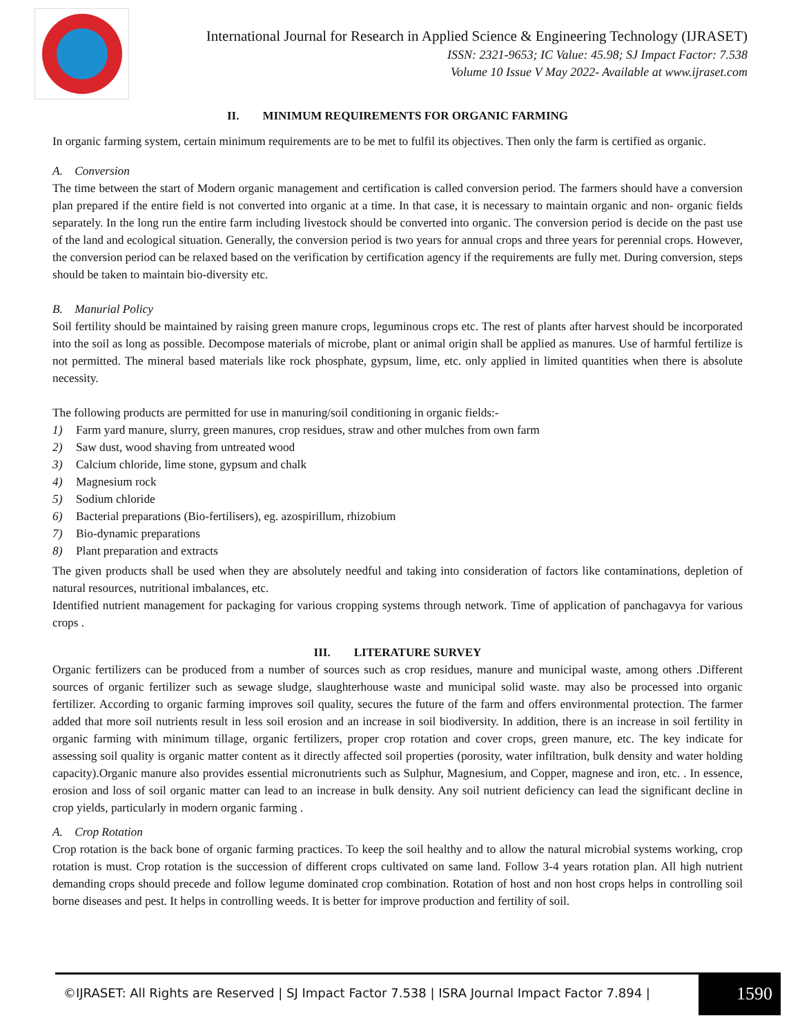International Journal for Research in Applied Science & Engineering Technology (IJRASET)
ISSN: 2321-9653; IC Value: 45.98; SJ Impact Factor: 7.538
Volume 10 Issue V May 2022- Available at www.ijraset.com
II. MINIMUM REQUIREMENTS FOR ORGANIC FARMING
In organic farming system, certain minimum requirements are to be met to fulfil its objectives. Then only the farm is certified as organic.
A. Conversion
The time between the start of Modern organic management and certification is called conversion period. The farmers should have a conversion plan prepared if the entire field is not converted into organic at a time. In that case, it is necessary to maintain organic and non- organic fields separately. In the long run the entire farm including livestock should be converted into organic. The conversion period is decide on the past use of the land and ecological situation. Generally, the conversion period is two years for annual crops and three years for perennial crops. However, the conversion period can be relaxed based on the verification by certification agency if the requirements are fully met. During conversion, steps should be taken to maintain bio-diversity etc.
B. Manurial Policy
Soil fertility should be maintained by raising green manure crops, leguminous crops etc. The rest of plants after harvest should be incorporated into the soil as long as possible. Decompose materials of microbe, plant or animal origin shall be applied as manures. Use of harmful fertilize is not permitted. The mineral based materials like rock phosphate, gypsum, lime, etc. only applied in limited quantities when there is absolute necessity.
The following products are permitted for use in manuring/soil conditioning in organic fields:-
1) Farm yard manure, slurry, green manures, crop residues, straw and other mulches from own farm
2) Saw dust, wood shaving from untreated wood
3) Calcium chloride, lime stone, gypsum and chalk
4) Magnesium rock
5) Sodium chloride
6) Bacterial preparations (Bio-fertilisers), eg. azospirillum, rhizobium
7) Bio-dynamic preparations
8) Plant preparation and extracts
The given products shall be used when they are absolutely needful and taking into consideration of factors like contaminations, depletion of natural resources, nutritional imbalances, etc.
Identified nutrient management for packaging for various cropping systems through network. Time of application of panchagavya for various crops .
III. LITERATURE SURVEY
Organic fertilizers can be produced from a number of sources such as crop residues, manure and municipal waste, among others .Different sources of organic fertilizer such as sewage sludge, slaughterhouse waste and municipal solid waste. may also be processed into organic fertilizer. According to organic farming improves soil quality, secures the future of the farm and offers environmental protection. The farmer added that more soil nutrients result in less soil erosion and an increase in soil biodiversity. In addition, there is an increase in soil fertility in organic farming with minimum tillage, organic fertilizers, proper crop rotation and cover crops, green manure, etc. The key indicate for assessing soil quality is organic matter content as it directly affected soil properties (porosity, water infiltration, bulk density and water holding capacity).Organic manure also provides essential micronutrients such as Sulphur, Magnesium, and Copper, magnese and iron, etc. . In essence, erosion and loss of soil organic matter can lead to an increase in bulk density. Any soil nutrient deficiency can lead the significant decline in crop yields, particularly in modern organic farming .
A. Crop Rotation
Crop rotation is the back bone of organic farming practices. To keep the soil healthy and to allow the natural microbial systems working, crop rotation is must. Crop rotation is the succession of different crops cultivated on same land. Follow 3-4 years rotation plan. All high nutrient demanding crops should precede and follow legume dominated crop combination. Rotation of host and non host crops helps in controlling soil borne diseases and pest. It helps in controlling weeds. It is better for improve production and fertility of soil.
©IJRASET: All Rights are Reserved | SJ Impact Factor 7.538 | ISRA Journal Impact Factor 7.894 |
1590